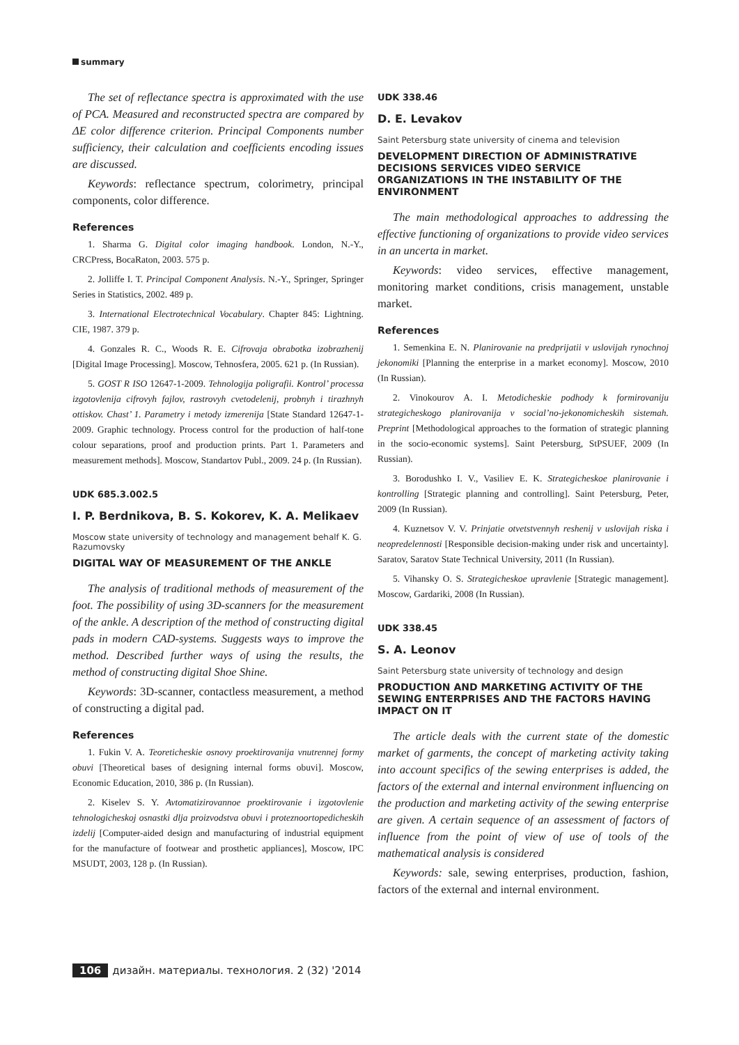summary
The set of reflectance spectra is approximated with the use of PCA. Measured and reconstructed spectra are compared by ΔE color difference criterion. Principal Components number sufficiency, their calculation and coefficients encoding issues are discussed.
Keywords: reflectance spectrum, colorimetry, principal components, color difference.
References
1. Sharma G. Digital color imaging handbook. London, N.-Y., CRCPress, BocaRaton, 2003. 575 p.
2. Jolliffe I. T. Principal Component Analysis. N.-Y., Springer, Springer Series in Statistics, 2002. 489 p.
3. International Electrotechnical Vocabulary. Chapter 845: Lightning. CIE, 1987. 379 p.
4. Gonzales R. C., Woods R. E. Cifrovaja obrabotka izobrazhenij [Digital Image Processing]. Moscow, Tehnosfera, 2005. 621 p. (In Russian).
5. GOST R ISO 12647-1-2009. Tehnologija poligrafii. Kontrol’ processa izgotovlenija cifrovyh fajlov, rastrovyh cvetodelenij, probnyh i tirazhnyh ottiskov. Chast’ 1. Parametry i metody izmerenija [State Standard 12647-1-2009. Graphic technology. Process control for the production of half-tone colour separations, proof and production prints. Part 1. Parameters and measurement methods]. Moscow, Standartov Publ., 2009. 24 p. (In Russian).
UDK 685.3.002.5
I. P. Berdnikova, B. S. Kokorev, K. A. Melikaev
Moscow state university of technology and management behalf K. G. Razumovsky
DIGITAL WAY OF MEASUREMENT OF THE ANKLE
The analysis of traditional methods of measurement of the foot. The possibility of using 3D-scanners for the measurement of the ankle. A description of the method of constructing digital pads in modern CAD-systems. Suggests ways to improve the method. Described further ways of using the results, the method of constructing digital Shoe Shine.
Keywords: 3D-scanner, contactless measurement, a method of constructing a digital pad.
References
1. Fukin V. A. Teoreticheskie osnovy proektirovanija vnutrennej formy obuvi [Theoretical bases of designing internal forms obuvi]. Moscow, Economic Education, 2010, 386 p. (In Russian).
2. Kiselev S. Y. Avtomatizirovannoe proektirovanie i izgotovlenie tehnologicheskoj osnastki dlja proizvodstva obuvi i proteznoortopedicheskih izdelij [Computer-aided design and manufacturing of industrial equipment for the manufacture of footwear and prosthetic appliances], Moscow, IPC MSUDT, 2003, 128 p. (In Russian).
UDK 338.46
D. E. Levakov
Saint Petersburg state university of cinema and television
DEVELOPMENT DIRECTION OF ADMINISTRATIVE DECISIONS SERVICES VIDEO SERVICE ORGANIZATIONS IN THE INSTABILITY OF THE ENVIRONMENT
The main methodological approaches to addressing the effective functioning of organizations to provide video services in an uncerta in market.
Keywords: video services, effective management, monitoring market conditions, crisis management, unstable market.
References
1. Semenkina E. N. Planirovanie na predprijatii v uslovijah rynochnoj jekonomiki [Planning the enterprise in a market economy]. Moscow, 2010 (In Russian).
2. Vinokourov A. I. Metodicheskie podhody k formirovaniju strategicheskogo planirovanija v social’no-jekonomicheskih sistemah. Preprint [Methodological approaches to the formation of strategic planning in the socio-economic systems]. Saint Petersburg, StPSUEF, 2009 (In Russian).
3. Borodushko I. V., Vasiliev E. K. Strategicheskoe planirovanie i kontrolling [Strategic planning and controlling]. Saint Petersburg, Peter, 2009 (In Russian).
4. Kuznetsov V. V. Prinjatie otvetstvennyh reshenij v uslovijah riska i neopredelennosti [Responsible decision-making under risk and uncertainty]. Saratov, Saratov State Technical University, 2011 (In Russian).
5. Vihansky O. S. Strategicheskoe upravlenie [Strategic management]. Moscow, Gardariki, 2008 (In Russian).
UDK 338.45
S. A. Leonov
Saint Petersburg state university of technology and design
PRODUCTION AND MARKETING ACTIVITY OF THE SEWING ENTERPRISES AND THE FACTORS HAVING IMPACT ON IT
The article deals with the current state of the domestic market of garments, the concept of marketing activity taking into account specifics of the sewing enterprises is added, the factors of the external and internal environment influencing on the production and marketing activity of the sewing enterprise are given. A certain sequence of an assessment of factors of influence from the point of view of use of tools of the mathematical analysis is considered
Keywords: sale, sewing enterprises, production, fashion, factors of the external and internal environment.
106 дизайн. материалы. технология. 2 (32) '2014